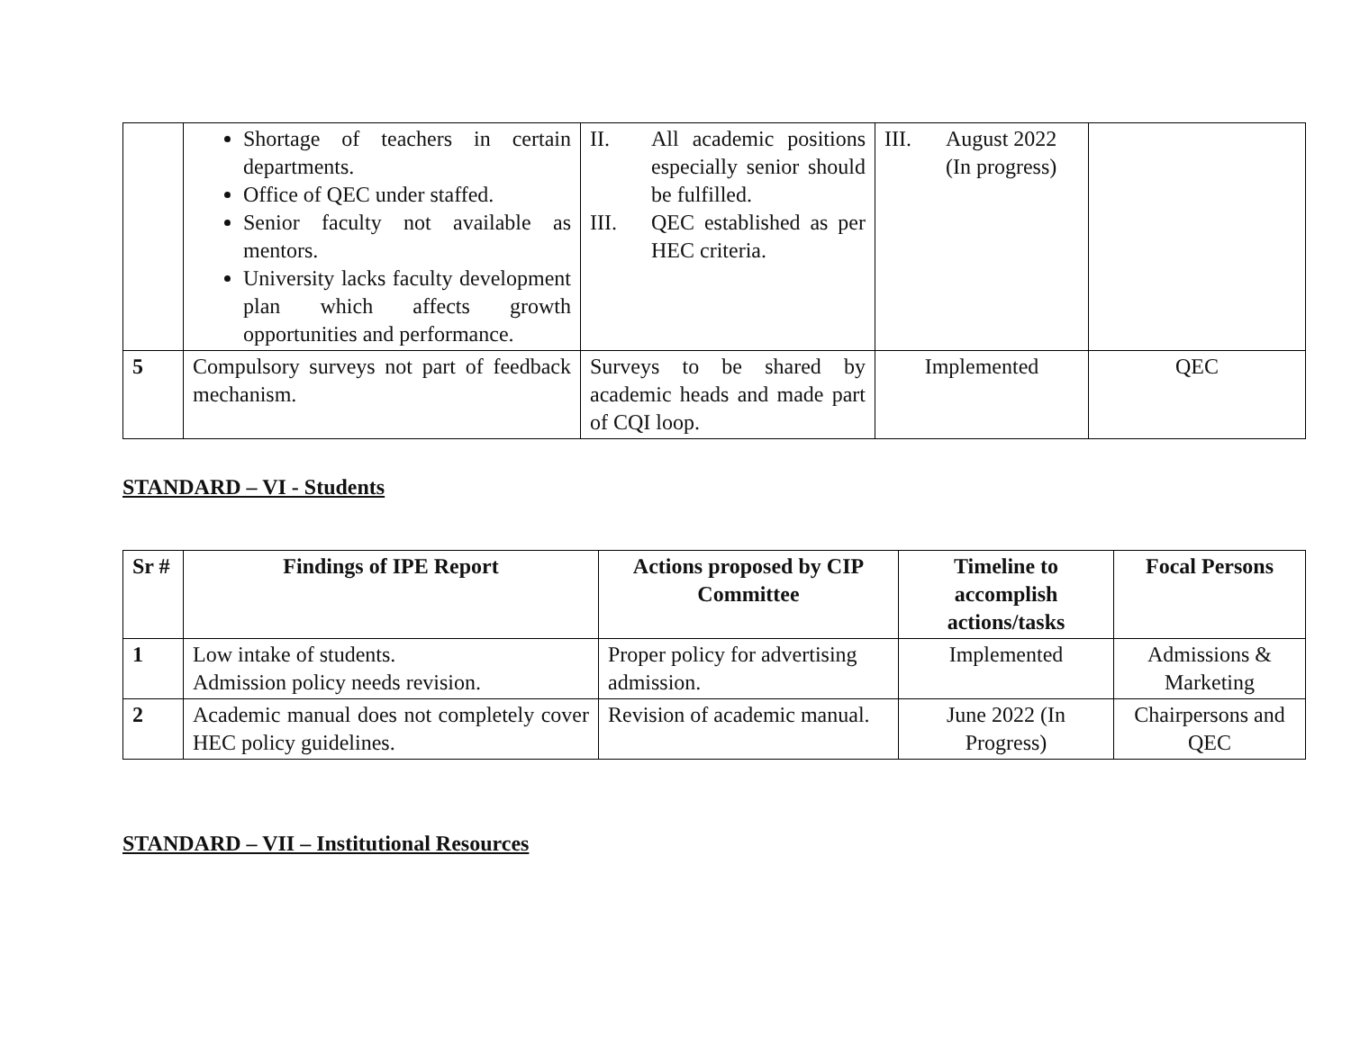| | Shortage of teachers in certain departments. Office of QEC under staffed. Senior faculty not available as mentors. University lacks faculty development plan which affects growth opportunities and performance. | II. All academic positions especially senior should be fulfilled. III. QEC established as per HEC criteria. | III. August 2022 (In progress) | |
| 5 | Compulsory surveys not part of feedback mechanism. | Surveys to be shared by academic heads and made part of CQI loop. | Implemented | QEC |
STANDARD – VI - Students
| Sr # | Findings of IPE Report | Actions proposed by CIP Committee | Timeline to accomplish actions/tasks | Focal Persons |
| --- | --- | --- | --- | --- |
| 1 | Low intake of students. Admission policy needs revision. | Proper policy for advertising admission. | Implemented | Admissions & Marketing |
| 2 | Academic manual does not completely cover HEC policy guidelines. | Revision of academic manual. | June 2022 (In Progress) | Chairpersons and QEC |
STANDARD – VII – Institutional Resources